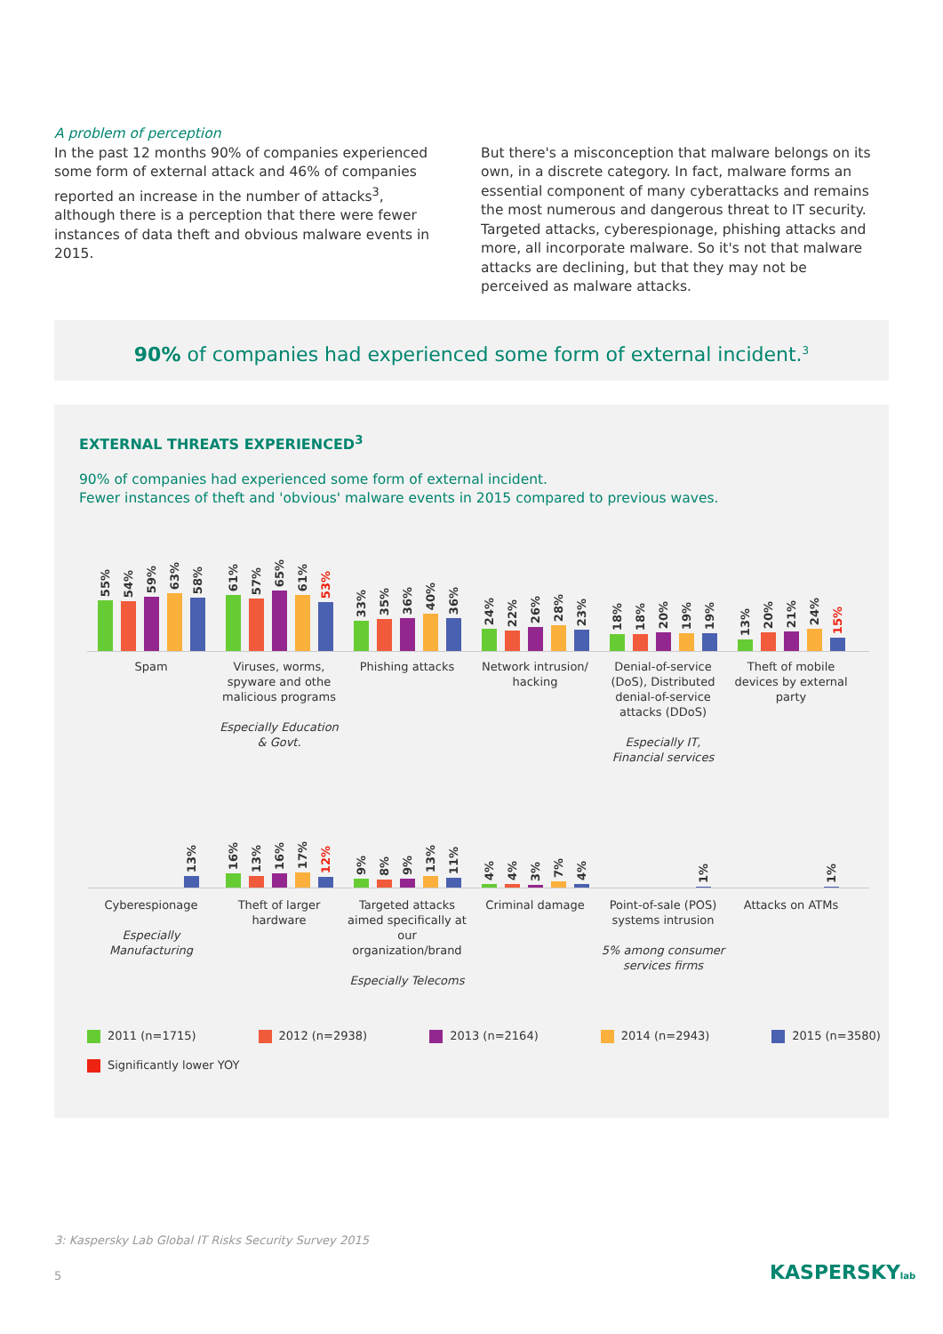A problem of perception
In the past 12 months 90% of companies experienced some form of external attack and 46% of companies reported an increase in the number of attacks<sup>3</sup>, although there is a perception that there were fewer instances of data theft and obvious malware events in 2015.
But there's a misconception that malware belongs on its own, in a discrete category. In fact, malware forms an essential component of many cyberattacks and remains the most numerous and dangerous threat to IT security. Targeted attacks, cyberespionage, phishing attacks and more, all incorporate malware. So it's not that malware attacks are declining, but that they may not be perceived as malware attacks.
90% of companies had experienced some form of external incident.<sup>3</sup>
EXTERNAL THREATS EXPERIENCED<sup>3</sup>
90% of companies had experienced some form of external incident.
Fewer instances of theft and 'obvious' malware events in 2015 compared to previous waves.
55%
54%
59%
63%
58%
61%
57%
65%
61%
53%
33%
35%
36%
40%
36%
24%
22%
26%
28%
23%
18%
18%
20%
19%
19%
13%
20%
21%
24%
15%
Spam Viruses, worms, spyware and othe malicious programs
Especially Education & Govt.
Phishing attacks Network intrusion/ hacking
Denial-of-service (DoS), Distributed denial-of-service attacks (DDoS)
Especially IT, Financial services
Theft of mobile devices by external party
13%
16%
13%
16%
17%
12%
9%
8%
9%
13%
11%
4%
4%
3%
7%
4%
1%
1%
Cyberespionage
Especially Manufacturing
Theft of larger hardware
Targeted attacks aimed specifically at our organization/brand
Especially Telecoms
Criminal damage Point-of-sale (POS) systems intrusion
5% among consumer services firms
Attacks on ATMs
2011 (n=1715) 2012 (n=2938) 2013 (n=2164) 2014 (n=2943) 2015 (n=3580)
Significantly lower YOY
3: Kaspersky Lab Global IT Risks Security Survey 2015
5 KASPERSKYlab